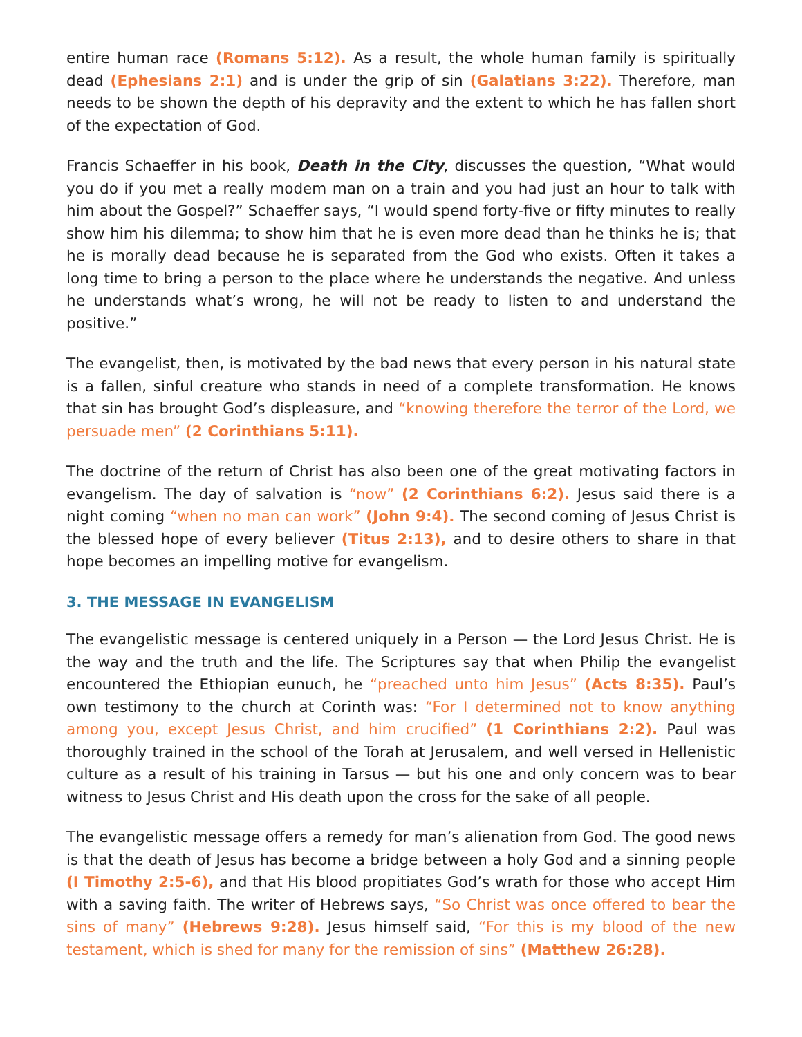entire human race (Romans 5:12). As a result, the whole human family is spiritually dead (Ephesians 2:1) and is under the grip of sin (Galatians 3:22). Therefore, man needs to be shown the depth of his depravity and the extent to which he has fallen short of the expectation of God.
Francis Schaeffer in his book, Death in the City, discusses the question, “What would you do if you met a really modem man on a train and you had just an hour to talk with him about the Gospel?” Schaeffer says, “I would spend forty-five or fifty minutes to really show him his dilemma; to show him that he is even more dead than he thinks he is; that he is morally dead because he is separated from the God who exists. Often it takes a long time to bring a person to the place where he understands the negative. And unless he understands what’s wrong, he will not be ready to listen to and understand the positive.”
The evangelist, then, is motivated by the bad news that every person in his natural state is a fallen, sinful creature who stands in need of a complete transformation. He knows that sin has brought God’s displeasure, and “knowing therefore the terror of the Lord, we persuade men” (2 Corinthians 5:11).
The doctrine of the return of Christ has also been one of the great motivating factors in evangelism. The day of salvation is “now” (2 Corinthians 6:2). Jesus said there is a night coming “when no man can work” (John 9:4). The second coming of Jesus Christ is the blessed hope of every believer (Titus 2:13), and to desire others to share in that hope becomes an impelling motive for evangelism.
3. THE MESSAGE IN EVANGELISM
The evangelistic message is centered uniquely in a Person — the Lord Jesus Christ. He is the way and the truth and the life. The Scriptures say that when Philip the evangelist encountered the Ethiopian eunuch, he “preached unto him Jesus” (Acts 8:35). Paul’s own testimony to the church at Corinth was: “For I determined not to know anything among you, except Jesus Christ, and him crucified” (1 Corinthians 2:2). Paul was thoroughly trained in the school of the Torah at Jerusalem, and well versed in Hellenistic culture as a result of his training in Tarsus — but his one and only concern was to bear witness to Jesus Christ and His death upon the cross for the sake of all people.
The evangelistic message offers a remedy for man’s alienation from God. The good news is that the death of Jesus has become a bridge between a holy God and a sinning people (I Timothy 2:5-6), and that His blood propitiates God’s wrath for those who accept Him with a saving faith. The writer of Hebrews says, “So Christ was once offered to bear the sins of many” (Hebrews 9:28). Jesus himself said, “For this is my blood of the new testament, which is shed for many for the remission of sins” (Matthew 26:28).